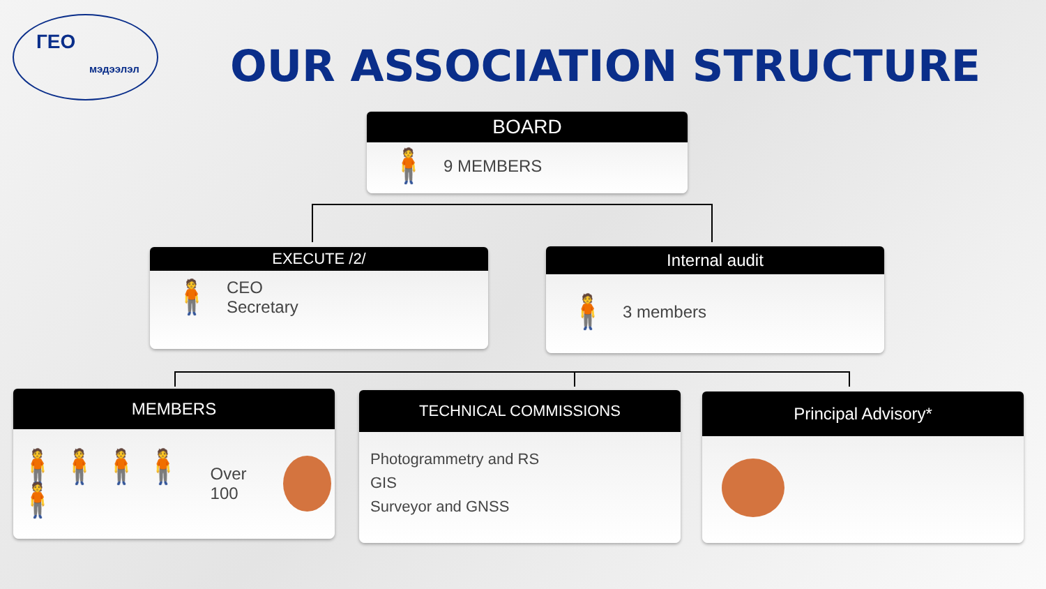ГЕО
мэдээлэл
OUR ASSOCIATION STRUCTURE
BOARD
🧍 9 MEMBERS
EXECUTE /2/
🧍 CEO
Secretary
Internal audit
🧍 3 members
MEMBERS
🧍🧍🧍🧍🧍 Over 100
TECHNICAL COMMISSIONS
Photogrammetry and RS
GIS
Surveyor and GNSS
Principal Advisory*